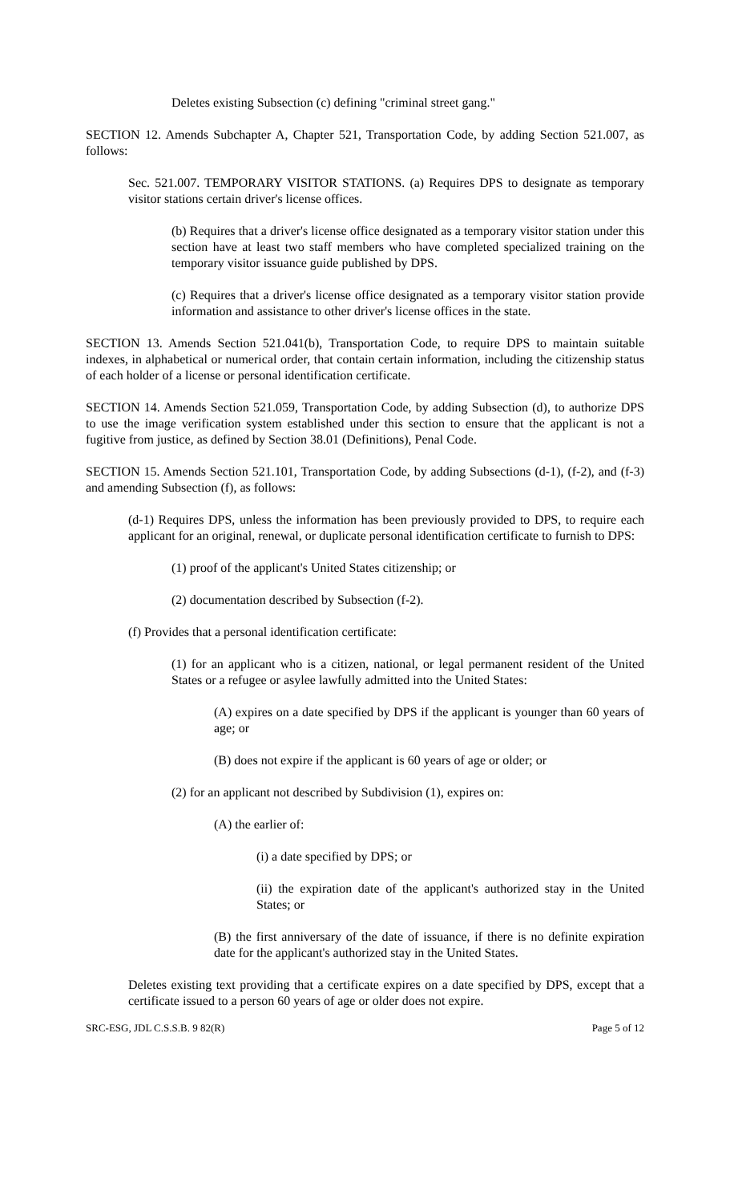Deletes existing Subsection (c) defining "criminal street gang."
SECTION 12. Amends Subchapter A, Chapter 521, Transportation Code, by adding Section 521.007, as follows:
Sec. 521.007. TEMPORARY VISITOR STATIONS. (a) Requires DPS to designate as temporary visitor stations certain driver's license offices.
(b) Requires that a driver's license office designated as a temporary visitor station under this section have at least two staff members who have completed specialized training on the temporary visitor issuance guide published by DPS.
(c) Requires that a driver's license office designated as a temporary visitor station provide information and assistance to other driver's license offices in the state.
SECTION 13. Amends Section 521.041(b), Transportation Code, to require DPS to maintain suitable indexes, in alphabetical or numerical order, that contain certain information, including the citizenship status of each holder of a license or personal identification certificate.
SECTION 14. Amends Section 521.059, Transportation Code, by adding Subsection (d), to authorize DPS to use the image verification system established under this section to ensure that the applicant is not a fugitive from justice, as defined by Section 38.01 (Definitions), Penal Code.
SECTION 15. Amends Section 521.101, Transportation Code, by adding Subsections (d-1), (f-2), and (f-3) and amending Subsection (f), as follows:
(d-1) Requires DPS, unless the information has been previously provided to DPS, to require each applicant for an original, renewal, or duplicate personal identification certificate to furnish to DPS:
(1) proof of the applicant's United States citizenship; or
(2) documentation described by Subsection (f-2).
(f) Provides that a personal identification certificate:
(1) for an applicant who is a citizen, national, or legal permanent resident of the United States or a refugee or asylee lawfully admitted into the United States:
(A) expires on a date specified by DPS if the applicant is younger than 60 years of age; or
(B) does not expire if the applicant is 60 years of age or older; or
(2) for an applicant not described by Subdivision (1), expires on:
(A) the earlier of:
(i) a date specified by DPS; or
(ii) the expiration date of the applicant's authorized stay in the United States; or
(B) the first anniversary of the date of issuance, if there is no definite expiration date for the applicant's authorized stay in the United States.
Deletes existing text providing that a certificate expires on a date specified by DPS, except that a certificate issued to a person 60 years of age or older does not expire.
SRC-ESG, JDL C.S.S.B. 9 82(R) Page 5 of 12